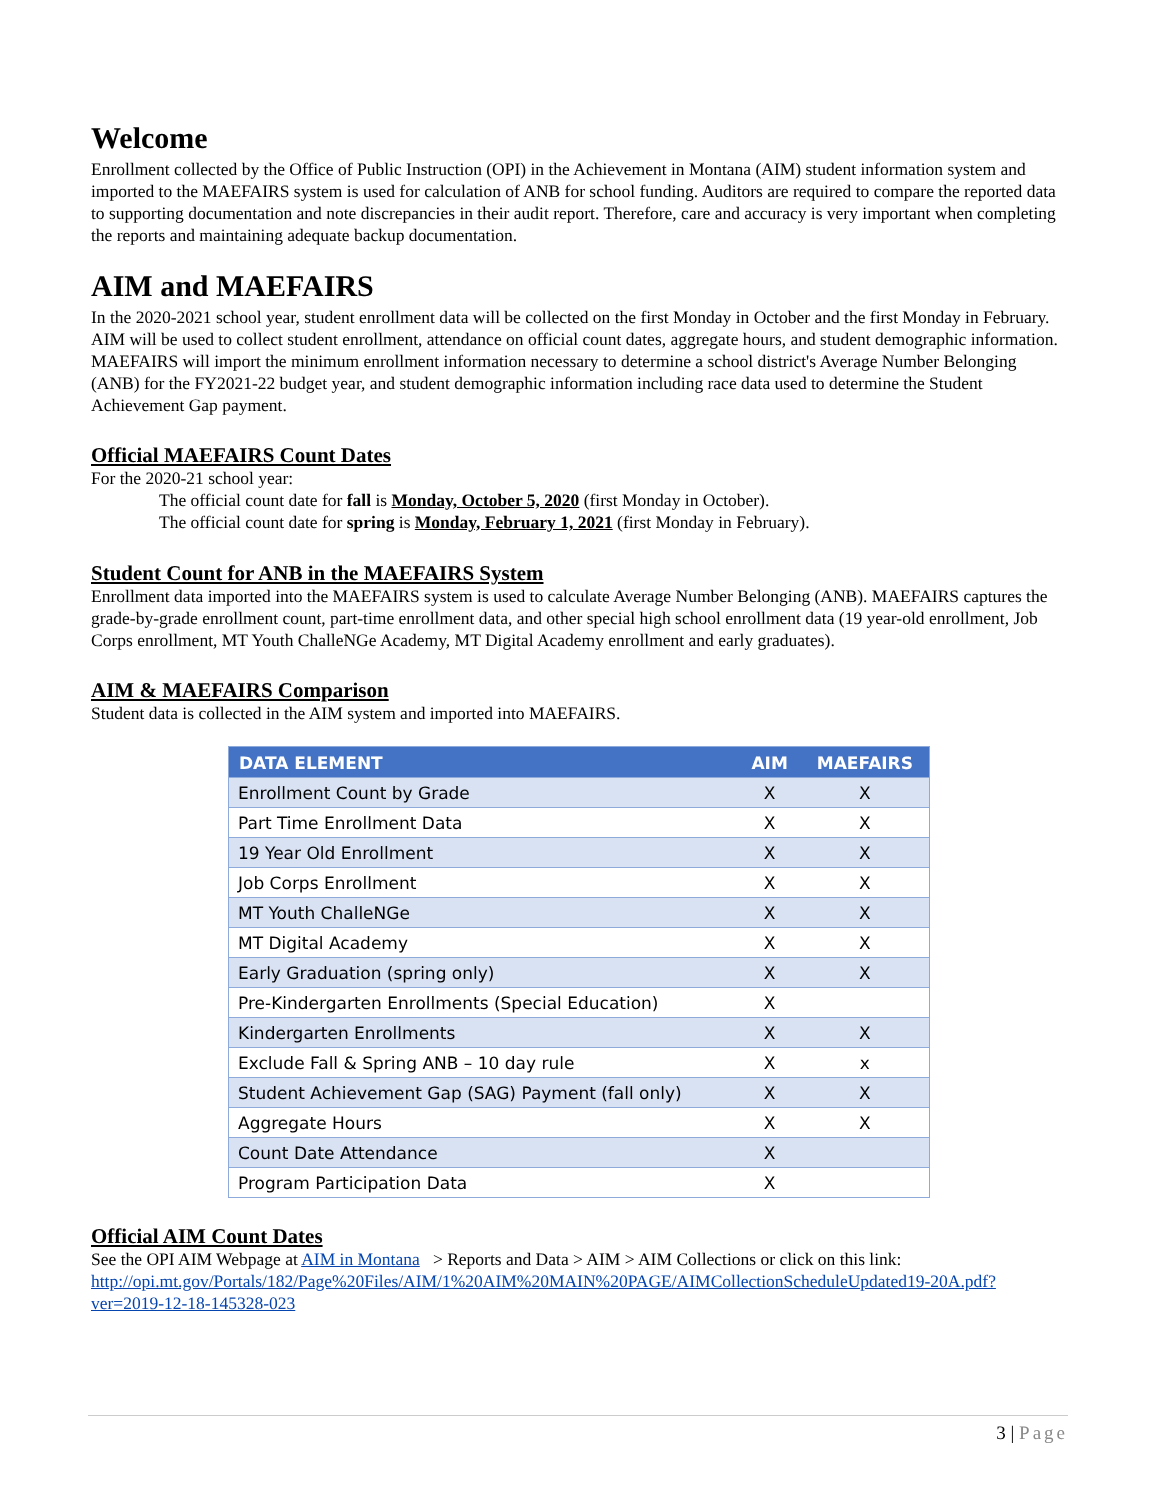Welcome
Enrollment collected by the Office of Public Instruction (OPI) in the Achievement in Montana (AIM) student information system and imported to the MAEFAIRS system is used for calculation of ANB for school funding. Auditors are required to compare the reported data to supporting documentation and note discrepancies in their audit report. Therefore, care and accuracy is very important when completing the reports and maintaining adequate backup documentation.
AIM and MAEFAIRS
In the 2020-2021 school year, student enrollment data will be collected on the first Monday in October and the first Monday in February. AIM will be used to collect student enrollment, attendance on official count dates, aggregate hours, and student demographic information. MAEFAIRS will import the minimum enrollment information necessary to determine a school district's Average Number Belonging (ANB) for the FY2021-22 budget year, and student demographic information including race data used to determine the Student Achievement Gap payment.
Official MAEFAIRS Count Dates
For the 2020-21 school year:
The official count date for fall is Monday, October 5, 2020 (first Monday in October).
The official count date for spring is Monday, February 1, 2021 (first Monday in February).
Student Count for ANB in the MAEFAIRS System
Enrollment data imported into the MAEFAIRS system is used to calculate Average Number Belonging (ANB). MAEFAIRS captures the grade-by-grade enrollment count, part-time enrollment data, and other special high school enrollment data (19 year-old enrollment, Job Corps enrollment, MT Youth ChalleNGe Academy, MT Digital Academy enrollment and early graduates).
AIM & MAEFAIRS Comparison
Student data is collected in the AIM system and imported into MAEFAIRS.
| DATA ELEMENT | AIM | MAEFAIRS |
| --- | --- | --- |
| Enrollment Count by Grade | X | X |
| Part Time Enrollment Data | X | X |
| 19 Year Old Enrollment | X | X |
| Job Corps Enrollment | X | X |
| MT Youth ChalleNGe | X | X |
| MT Digital Academy | X | X |
| Early Graduation (spring only) | X | X |
| Pre-Kindergarten Enrollments (Special Education) | X | |
| Kindergarten Enrollments | X | X |
| Exclude Fall & Spring ANB – 10 day rule | X | x |
| Student Achievement Gap (SAG) Payment (fall only) | X | X |
| Aggregate Hours | X | X |
| Count Date Attendance | X | |
| Program Participation Data | X | |
Official AIM Count Dates
See the OPI AIM Webpage at AIM in Montana > Reports and Data > AIM > AIM Collections or click on this link: http://opi.mt.gov/Portals/182/Page%20Files/AIM/1%20AIM%20MAIN%20PAGE/AIMCollectionScheduleUpdated19-20A.pdf?ver=2019-12-18-145328-023
3 | Page